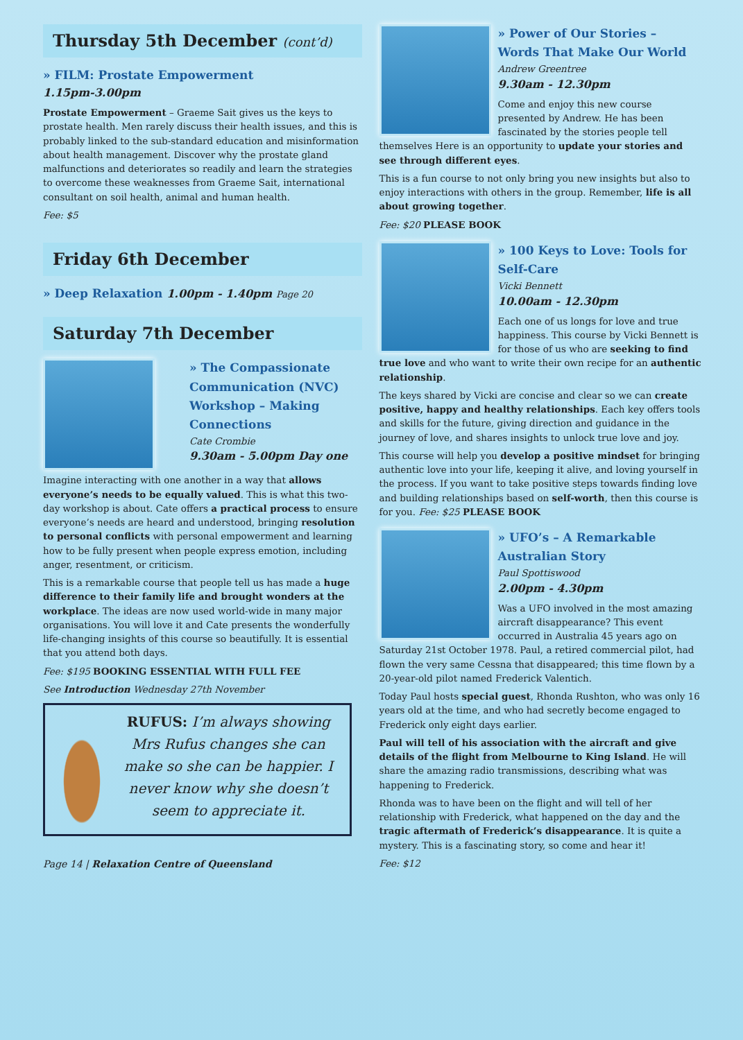Thursday 5th December (cont’d)
» FILM: Prostate Empowerment
1.15pm-3.00pm
Prostate Empowerment – Graeme Sait gives us the keys to prostate health. Men rarely discuss their health issues, and this is probably linked to the sub-standard education and misinformation about health management. Discover why the prostate gland malfunctions and deteriorates so readily and learn the strategies to overcome these weaknesses from Graeme Sait, international consultant on soil health, animal and human health.
Fee: $5
Friday 6th December
» Deep Relaxation 1.00pm - 1.40pm Page 20
Saturday 7th December
» The Compassionate Communication (NVC) Workshop – Making Connections
Cate Crombie
9.30am - 5.00pm Day one
Imagine interacting with one another in a way that allows everyone’s needs to be equally valued. This is what this two-day workshop is about. Cate offers a practical process to ensure everyone’s needs are heard and understood, bringing resolution to personal conflicts with personal empowerment and learning how to be fully present when people express emotion, including anger, resentment, or criticism.
This is a remarkable course that people tell us has made a huge difference to their family life and brought wonders at the workplace. The ideas are now used world-wide in many major organisations. You will love it and Cate presents the wonderfully life-changing insights of this course so beautifully. It is essential that you attend both days.
Fee: $195 BOOKING ESSENTIAL WITH FULL FEE
See Introduction Wednesday 27th November
RUFUS: I’m always showing Mrs Rufus changes she can make so she can be happier. I never know why she doesn’t seem to appreciate it.
Page 14 | Relaxation Centre of Queensland
» Power of Our Stories – Words That Make Our World
Andrew Greentree
9.30am - 12.30pm
Come and enjoy this new course presented by Andrew. He has been fascinated by the stories people tell themselves Here is an opportunity to update your stories and see through different eyes.
This is a fun course to not only bring you new insights but also to enjoy interactions with others in the group. Remember, life is all about growing together.
Fee: $20 PLEASE BOOK
» 100 Keys to Love: Tools for Self-Care
Vicki Bennett
10.00am - 12.30pm
Each one of us longs for love and true happiness. This course by Vicki Bennett is for those of us who are seeking to find true love and who want to write their own recipe for an authentic relationship.
The keys shared by Vicki are concise and clear so we can create positive, happy and healthy relationships. Each key offers tools and skills for the future, giving direction and guidance in the journey of love, and shares insights to unlock true love and joy.
This course will help you develop a positive mindset for bringing authentic love into your life, keeping it alive, and loving yourself in the process. If you want to take positive steps towards finding love and building relationships based on self-worth, then this course is for you. Fee: $25 PLEASE BOOK
» UFO’s – A Remarkable Australian Story
Paul Spottiswood
2.00pm - 4.30pm
Was a UFO involved in the most amazing aircraft disappearance? This event occurred in Australia 45 years ago on Saturday 21st October 1978. Paul, a retired commercial pilot, had flown the very same Cessna that disappeared; this time flown by a 20-year-old pilot named Frederick Valentich.
Today Paul hosts special guest, Rhonda Rushton, who was only 16 years old at the time, and who had secretly become engaged to Frederick only eight days earlier.
Paul will tell of his association with the aircraft and give details of the flight from Melbourne to King Island. He will share the amazing radio transmissions, describing what was happening to Frederick.
Rhonda was to have been on the flight and will tell of her relationship with Frederick, what happened on the day and the tragic aftermath of Frederick’s disappearance. It is quite a mystery. This is a fascinating story, so come and hear it!
Fee: $12